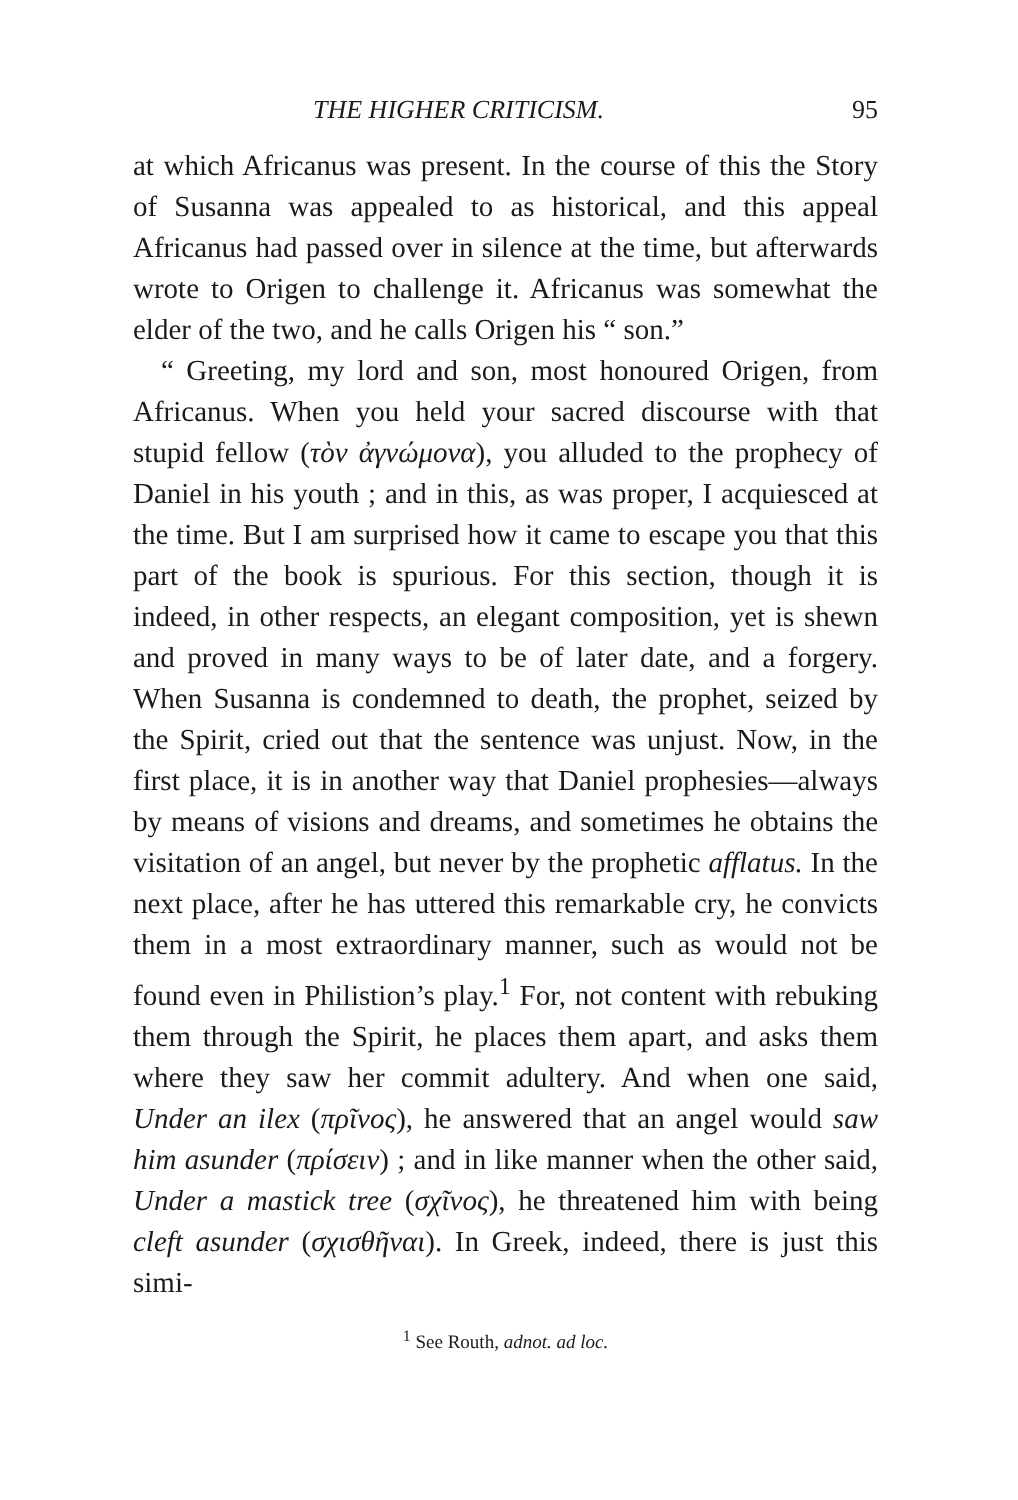THE HIGHER CRITICISM. 95
at which Africanus was present. In the course of this the Story of Susanna was appealed to as historical, and this appeal Africanus had passed over in silence at the time, but afterwards wrote to Origen to challenge it. Africanus was somewhat the elder of the two, and he calls Origen his “ son.”
“ Greeting, my lord and son, most honoured Origen, from Africanus. When you held your sacred discourse with that stupid fellow (τὸν ἀγνώμονα), you alluded to the prophecy of Daniel in his youth ; and in this, as was proper, I acquiesced at the time. But I am surprised how it came to escape you that this part of the book is spurious. For this section, though it is indeed, in other respects, an elegant composition, yet is shewn and proved in many ways to be of later date, and a forgery. When Susanna is condemned to death, the prophet, seized by the Spirit, cried out that the sentence was unjust. Now, in the first place, it is in another way that Daniel prophesies—always by means of visions and dreams, and sometimes he obtains the visitation of an angel, but never by the prophetic afflatus. In the next place, after he has uttered this remarkable cry, he convicts them in a most extraordinary manner, such as would not be found even in Philistion’s play.<sup>1</sup> For, not content with rebuking them through the Spirit, he places them apart, and asks them where they saw her commit adultery. And when one said, Under an ilex (πρῖνος), he answered that an angel would saw him asunder (πρίσειν) ; and in like manner when the other said, Under a mastick tree (σχῖνος), he threatened him with being cleft asunder (σχισθῆναι). In Greek, indeed, there is just this simi-
<sup>1</sup> See Routh, adnot. ad loc.